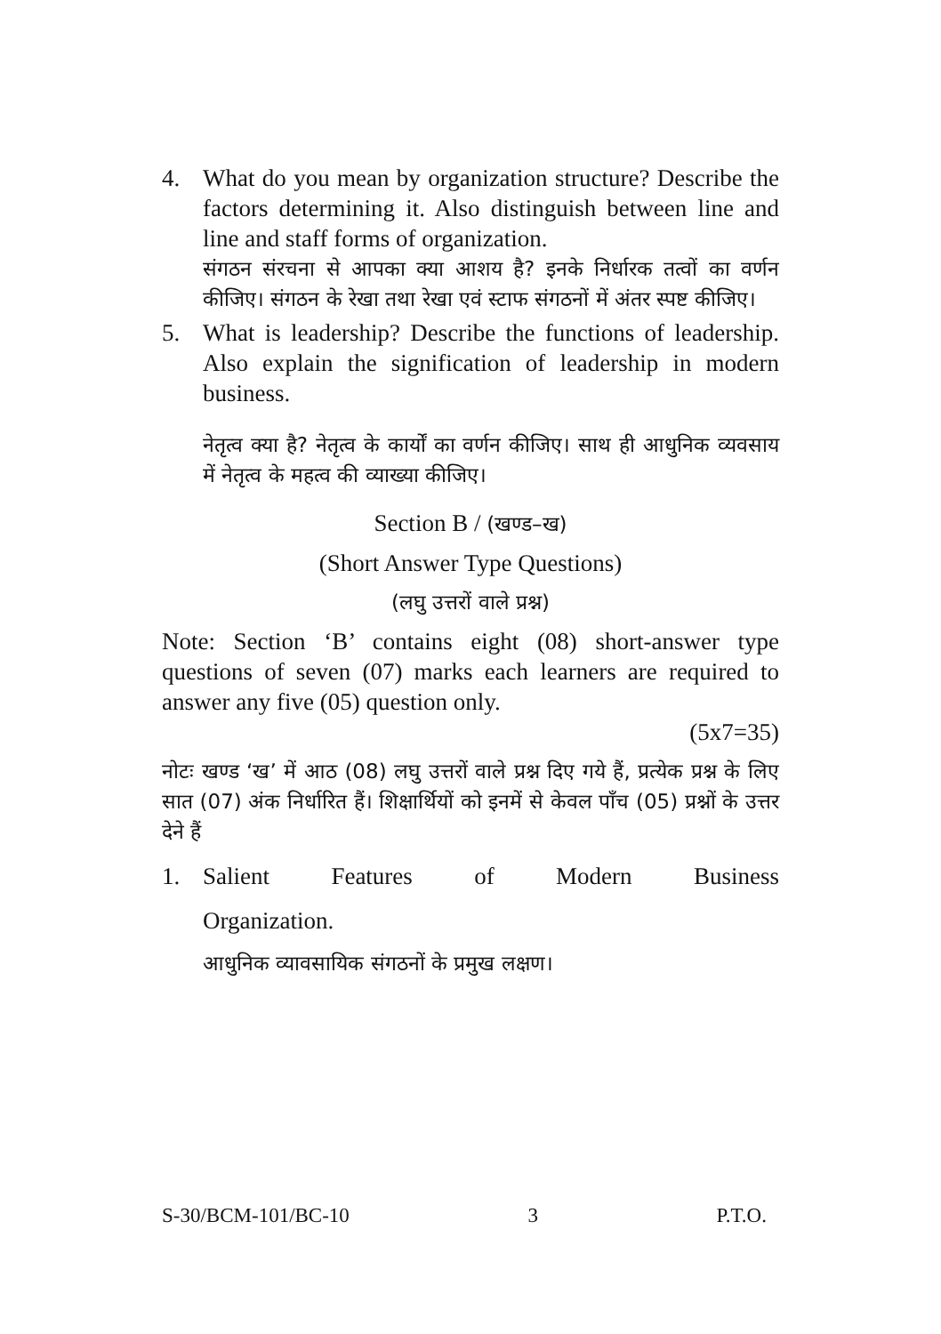4. What do you mean by organization structure? Describe the factors determining it. Also distinguish between line and line and staff forms of organization.
संगठन संरचना से आपका क्या आशय है? इनके निर्धारक तत्वों का वर्णन कीजिए। संगठन के रेखा तथा रेखा एवं स्टाफ संगठनों में अंतर स्पष्ट कीजिए।
5. What is leadership? Describe the functions of leadership. Also explain the signification of leadership in modern business.
नेतृत्व क्या है? नेतृत्व के कार्यों का वर्णन कीजिए। साथ ही आधुनिक व्यवसाय में नेतृत्व के महत्व की व्याख्या कीजिए।
Section B / (खण्ड–ख)
(Short Answer Type Questions)
(लघु उत्तरों वाले प्रश्न)
Note: Section ‘B’ contains eight (08) short-answer type questions of seven (07) marks each learners are required to answer any five (05) question only.
(5x7=35)
नोटः खण्ड ‘ख’ में आठ (08) लघु उत्तरों वाले प्रश्न दिए गये हैं, प्रत्येक प्रश्न के लिए सात (07) अंक निर्धारित हैं। शिक्षार्थियों को इनमें से केवल पाँच (05) प्रश्नों के उत्तर देने हैं
1. Salient Features of Modern Business
Organization.
आधुनिक व्यावसायिक संगठनों के प्रमुख लक्षण।
S-30/BCM-101/BC-10 3 P.T.O.